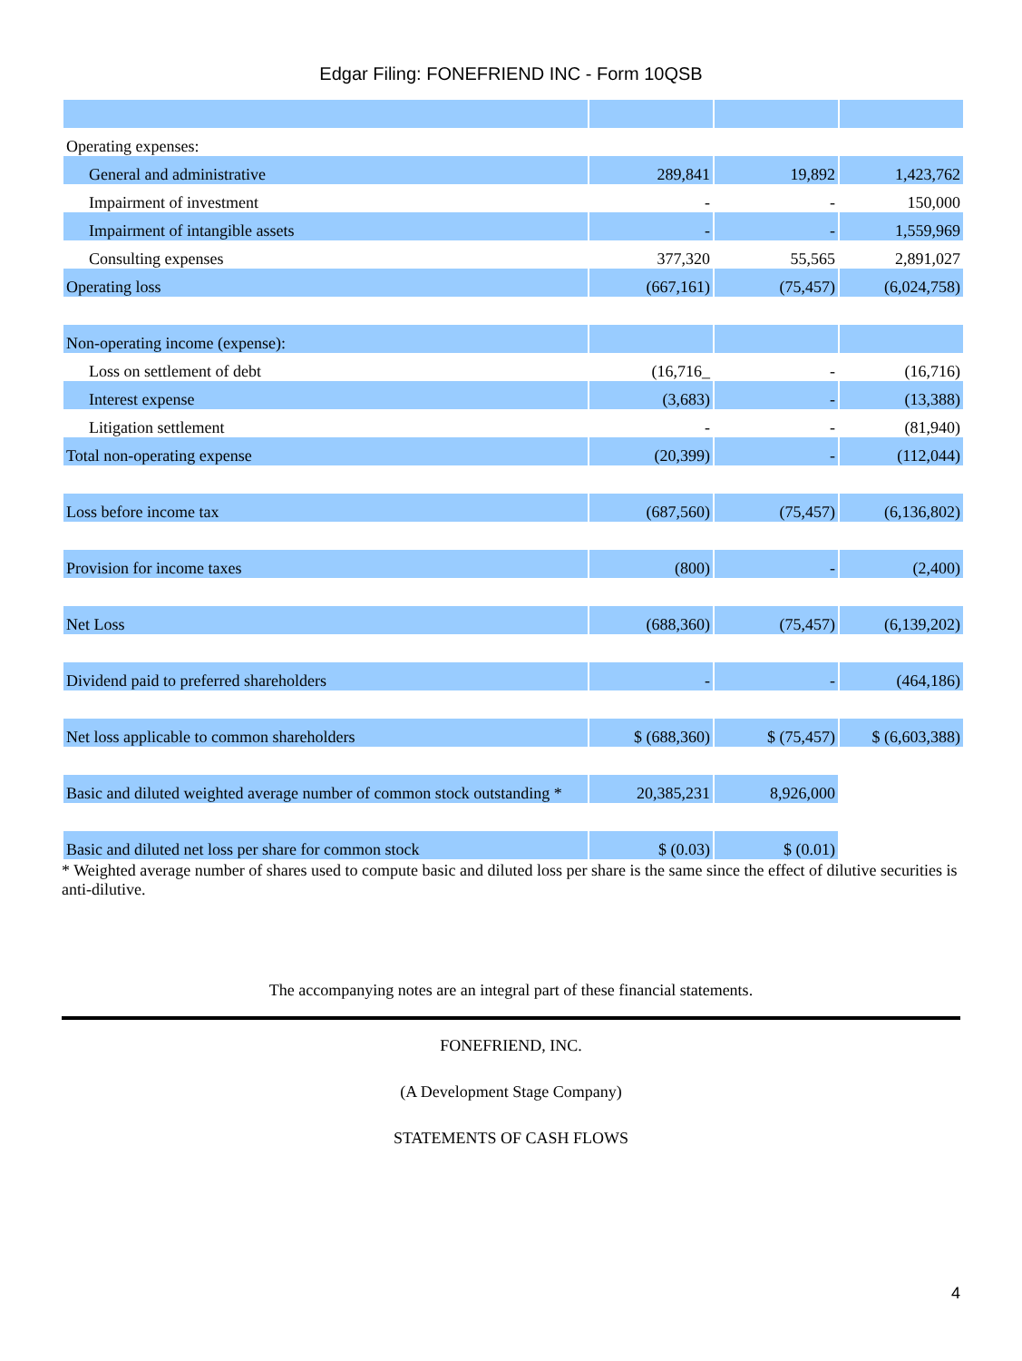Edgar Filing: FONEFRIEND INC - Form 10QSB
| Operating expenses: | | | |
| General and administrative | 289,841 | 19,892 | 1,423,762 |
| Impairment of investment | - | - | 150,000 |
| Impairment of intangible assets | - | - | 1,559,969 |
| Consulting expenses | 377,320 | 55,565 | 2,891,027 |
| Operating loss | (667,161) | (75,457) | (6,024,758) |
| Non-operating income (expense): | | | |
| Loss on settlement of debt | (16,716_ | - | (16,716) |
| Interest expense | (3,683) | - | (13,388) |
| Litigation settlement | - | - | (81,940) |
| Total non-operating expense | (20,399) | - | (112,044) |
| Loss before income tax | (687,560) | (75,457) | (6,136,802) |
| Provision for income taxes | (800) | - | (2,400) |
| Net Loss | (688,360) | (75,457) | (6,139,202) |
| Dividend paid to preferred shareholders | - | - | (464,186) |
| Net loss applicable to common shareholders | $ (688,360) | $ (75,457) | $ (6,603,388) |
| Basic and diluted weighted average number of common stock outstanding * | 20,385,231 | 8,926,000 | |
| Basic and diluted net loss per share for common stock | $ (0.03) | $ (0.01) | |
* Weighted average number of shares used to compute basic and diluted loss per share is the same since the effect of dilutive securities is anti-dilutive.
The accompanying notes are an integral part of these financial statements.
FONEFRIEND, INC.
(A Development Stage Company)
STATEMENTS OF CASH FLOWS
4